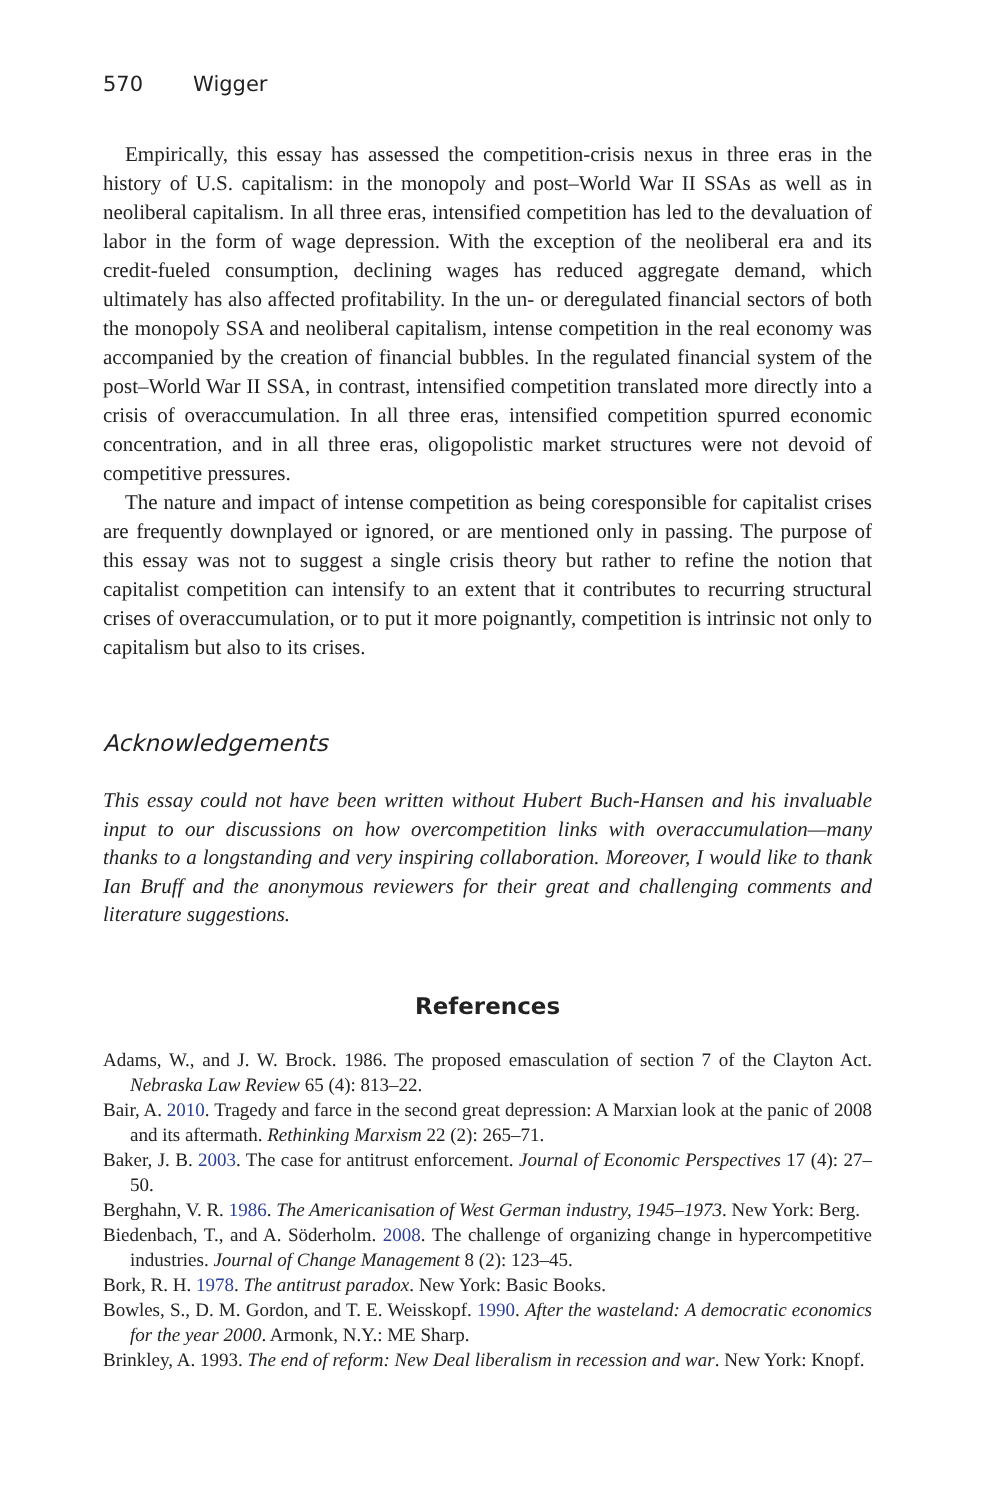570 Wigger
Empirically, this essay has assessed the competition-crisis nexus in three eras in the history of U.S. capitalism: in the monopoly and post–World War II SSAs as well as in neoliberal capitalism. In all three eras, intensified competition has led to the devaluation of labor in the form of wage depression. With the exception of the neoliberal era and its credit-fueled consumption, declining wages has reduced aggregate demand, which ultimately has also affected profitability. In the un- or deregulated financial sectors of both the monopoly SSA and neoliberal capitalism, intense competition in the real economy was accompanied by the creation of financial bubbles. In the regulated financial system of the post–World War II SSA, in contrast, intensified competition translated more directly into a crisis of overaccumulation. In all three eras, intensified competition spurred economic concentration, and in all three eras, oligopolistic market structures were not devoid of competitive pressures.
The nature and impact of intense competition as being coresponsible for capitalist crises are frequently downplayed or ignored, or are mentioned only in passing. The purpose of this essay was not to suggest a single crisis theory but rather to refine the notion that capitalist competition can intensify to an extent that it contributes to recurring structural crises of overaccumulation, or to put it more poignantly, competition is intrinsic not only to capitalism but also to its crises.
Acknowledgements
This essay could not have been written without Hubert Buch-Hansen and his invaluable input to our discussions on how overcompetition links with overaccumulation—many thanks to a longstanding and very inspiring collaboration. Moreover, I would like to thank Ian Bruff and the anonymous reviewers for their great and challenging comments and literature suggestions.
References
Adams, W., and J. W. Brock. 1986. The proposed emasculation of section 7 of the Clayton Act. Nebraska Law Review 65 (4): 813–22.
Bair, A. 2010. Tragedy and farce in the second great depression: A Marxian look at the panic of 2008 and its aftermath. Rethinking Marxism 22 (2): 265–71.
Baker, J. B. 2003. The case for antitrust enforcement. Journal of Economic Perspectives 17 (4): 27–50.
Berghahn, V. R. 1986. The Americanisation of West German industry, 1945–1973. New York: Berg.
Biedenbach, T., and A. Söderholm. 2008. The challenge of organizing change in hypercompetitive industries. Journal of Change Management 8 (2): 123–45.
Bork, R. H. 1978. The antitrust paradox. New York: Basic Books.
Bowles, S., D. M. Gordon, and T. E. Weisskopf. 1990. After the wasteland: A democratic economics for the year 2000. Armonk, N.Y.: ME Sharp.
Brinkley, A. 1993. The end of reform: New Deal liberalism in recession and war. New York: Knopf.